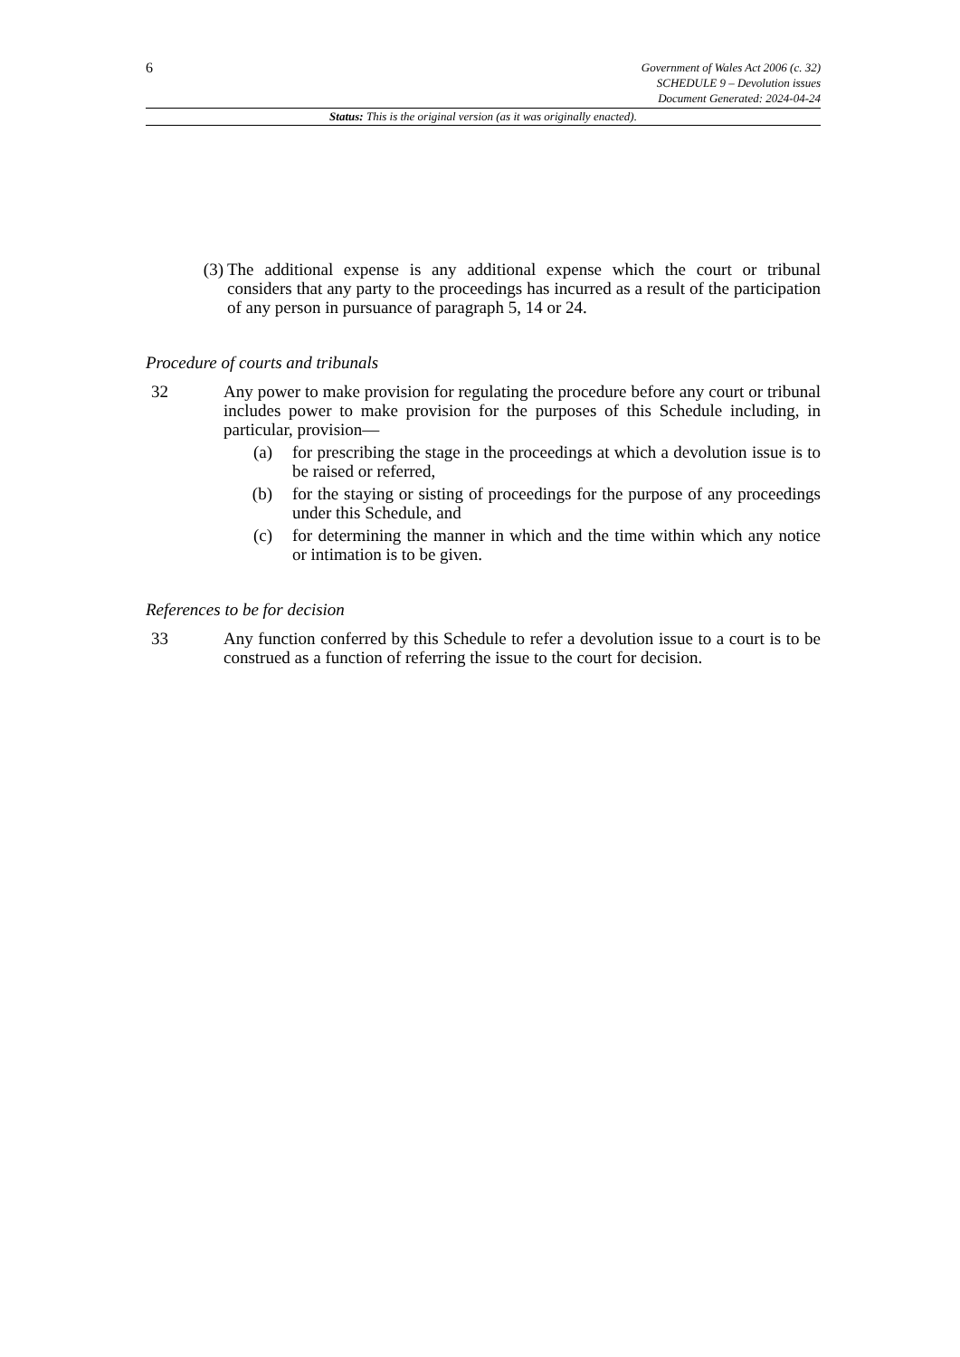6
Government of Wales Act 2006 (c. 32)
SCHEDULE 9 – Devolution issues
Document Generated: 2024-04-24
Status: This is the original version (as it was originally enacted).
(3) The additional expense is any additional expense which the court or tribunal considers that any party to the proceedings has incurred as a result of the participation of any person in pursuance of paragraph 5, 14 or 24.
Procedure of courts and tribunals
32 Any power to make provision for regulating the procedure before any court or tribunal includes power to make provision for the purposes of this Schedule including, in particular, provision—
(a) for prescribing the stage in the proceedings at which a devolution issue is to be raised or referred,
(b) for the staying or sisting of proceedings for the purpose of any proceedings under this Schedule, and
(c) for determining the manner in which and the time within which any notice or intimation is to be given.
References to be for decision
33 Any function conferred by this Schedule to refer a devolution issue to a court is to be construed as a function of referring the issue to the court for decision.